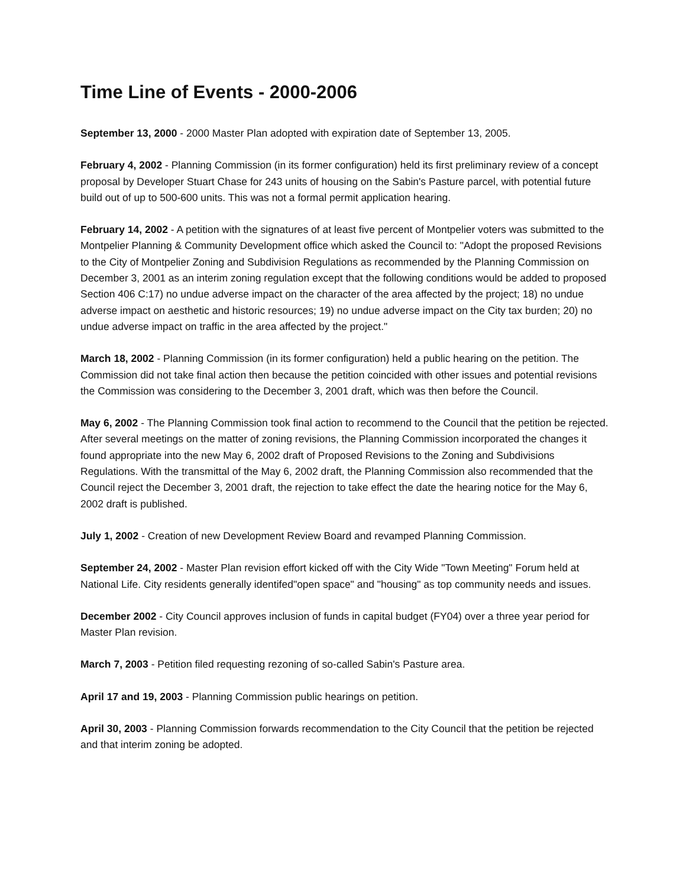Time Line of Events - 2000-2006
September 13, 2000 - 2000 Master Plan adopted with expiration date of September 13, 2005.
February 4, 2002 - Planning Commission (in its former configuration) held its first preliminary review of a concept proposal by Developer Stuart Chase for 243 units of housing on the Sabin's Pasture parcel, with potential future build out of up to 500-600 units. This was not a formal permit application hearing.
February 14, 2002 - A petition with the signatures of at least five percent of Montpelier voters was submitted to the Montpelier Planning & Community Development office which asked the Council to: "Adopt the proposed Revisions to the City of Montpelier Zoning and Subdivision Regulations as recommended by the Planning Commission on December 3, 2001 as an interim zoning regulation except that the following conditions would be added to proposed Section 406 C:17) no undue adverse impact on the character of the area affected by the project; 18) no undue adverse impact on aesthetic and historic resources; 19) no undue adverse impact on the City tax burden; 20) no undue adverse impact on traffic in the area affected by the project."
March 18, 2002 - Planning Commission (in its former configuration) held a public hearing on the petition. The Commission did not take final action then because the petition coincided with other issues and potential revisions the Commission was considering to the December 3, 2001 draft, which was then before the Council.
May 6, 2002 - The Planning Commission took final action to recommend to the Council that the petition be rejected. After several meetings on the matter of zoning revisions, the Planning Commission incorporated the changes it found appropriate into the new May 6, 2002 draft of Proposed Revisions to the Zoning and Subdivisions Regulations. With the transmittal of the May 6, 2002 draft, the Planning Commission also recommended that the Council reject the December 3, 2001 draft, the rejection to take effect the date the hearing notice for the May 6, 2002 draft is published.
July 1, 2002 - Creation of new Development Review Board and revamped Planning Commission.
September 24, 2002 - Master Plan revision effort kicked off with the City Wide "Town Meeting" Forum held at National Life. City residents generally identifed"open space" and "housing" as top community needs and issues.
December 2002 - City Council approves inclusion of funds in capital budget (FY04) over a three year period for Master Plan revision.
March 7, 2003 - Petition filed requesting rezoning of so-called Sabin's Pasture area.
April 17 and 19, 2003 - Planning Commission public hearings on petition.
April 30, 2003 - Planning Commission forwards recommendation to the City Council that the petition be rejected and that interim zoning be adopted.